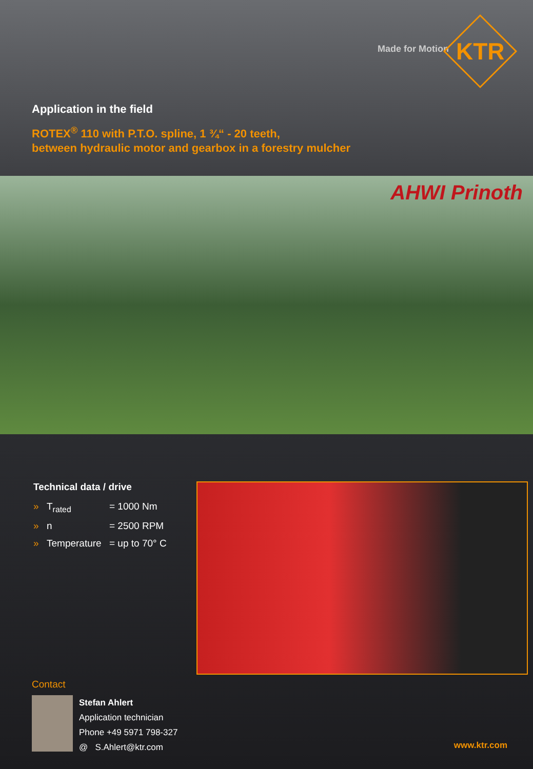Made for Motion
KTR
Application in the field
ROTEX<sup>®</sup> 110 with P.T.O. spline, 1 ¾“ - 20 teeth,
between hydraulic motor and gearbox in a forestry mulcher
AHWI Prinoth
Technical data / drive
» T<sub>rated</sub> = 1000 Nm
» n = 2500 RPM
» Temperature = up to 70° C
Contact
Stefan Ahlert
Application technician
Phone +49 5971 798-327
@ S.Ahlert@ktr.com
www.ktr.com